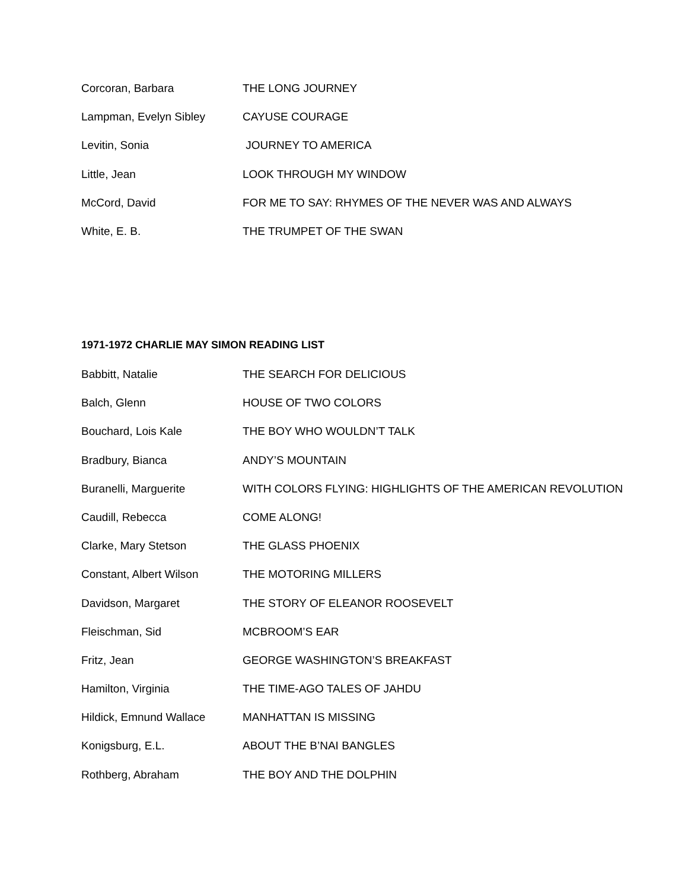Corcoran, Barbara THE LONG JOURNEY
Lampman, Evelyn Sibley CAYUSE COURAGE
Levitin, Sonia JOURNEY TO AMERICA
Little, Jean LOOK THROUGH MY WINDOW
McCord, David FOR ME TO SAY: RHYMES OF THE NEVER WAS AND ALWAYS
White, E. B. THE TRUMPET OF THE SWAN
1971-1972 CHARLIE MAY SIMON READING LIST
Babbitt, Natalie THE SEARCH FOR DELICIOUS
Balch, Glenn HOUSE OF TWO COLORS
Bouchard, Lois Kale THE BOY WHO WOULDN’T TALK
Bradbury, Bianca ANDY’S MOUNTAIN
Buranelli, Marguerite WITH COLORS FLYING: HIGHLIGHTS OF THE AMERICAN REVOLUTION
Caudill, Rebecca COME ALONG!
Clarke, Mary Stetson THE GLASS PHOENIX
Constant, Albert Wilson THE MOTORING MILLERS
Davidson, Margaret THE STORY OF ELEANOR ROOSEVELT
Fleischman, Sid MCBROOM’S EAR
Fritz, Jean GEORGE WASHINGTON’S BREAKFAST
Hamilton, Virginia THE TIME-AGO TALES OF JAHDU
Hildick, Emnund Wallace MANHATTAN IS MISSING
Konigsburg, E.L. ABOUT THE B’NAI BANGLES
Rothberg, Abraham THE BOY AND THE DOLPHIN